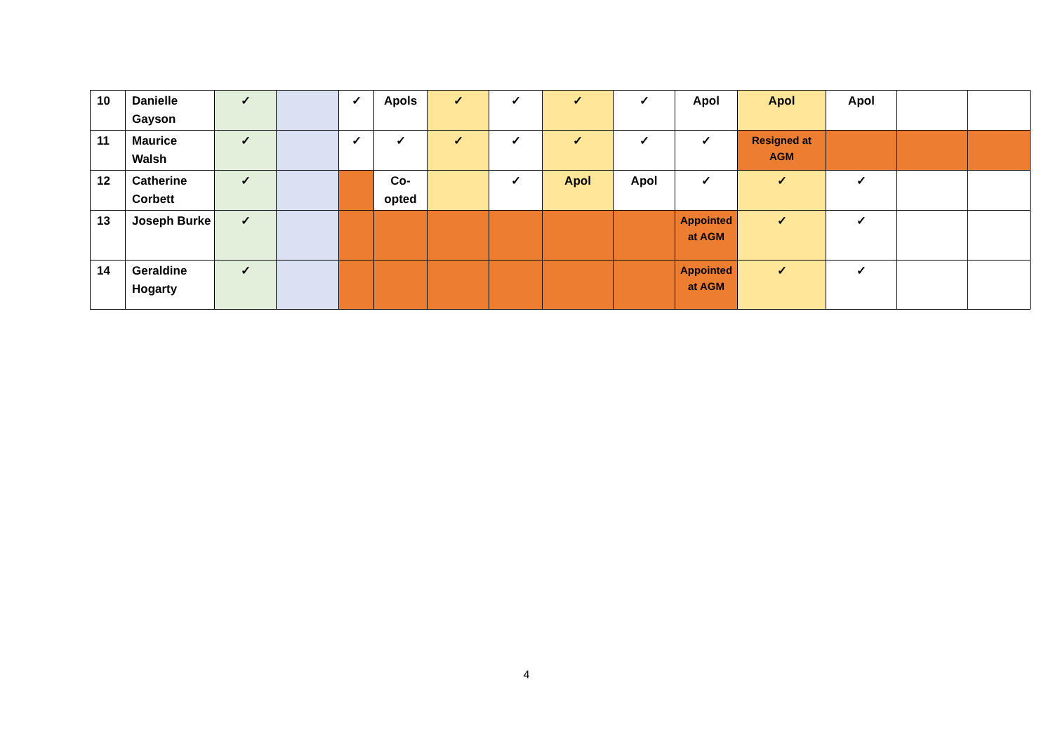| 10 | Danielle Gayson | ✓ | | ✓ | Apols | ✓ | ✓ | ✓ | ✓ | Apol | Apol | Apol | | |
| 11 | Maurice Walsh | ✓ | | ✓ | ✓ | ✓ | ✓ | ✓ | ✓ | ✓ | Resigned at AGM | | | |
| 12 | Catherine Corbett | ✓ | | | Co-opted | | ✓ | Apol | Apol | ✓ | ✓ | ✓ | | |
| 13 | Joseph Burke | ✓ | | | | | | | | Appointed at AGM | ✓ | ✓ | | |
| 14 | Geraldine Hogarty | ✓ | | | | | | | | Appointed at AGM | ✓ | ✓ | | |
4